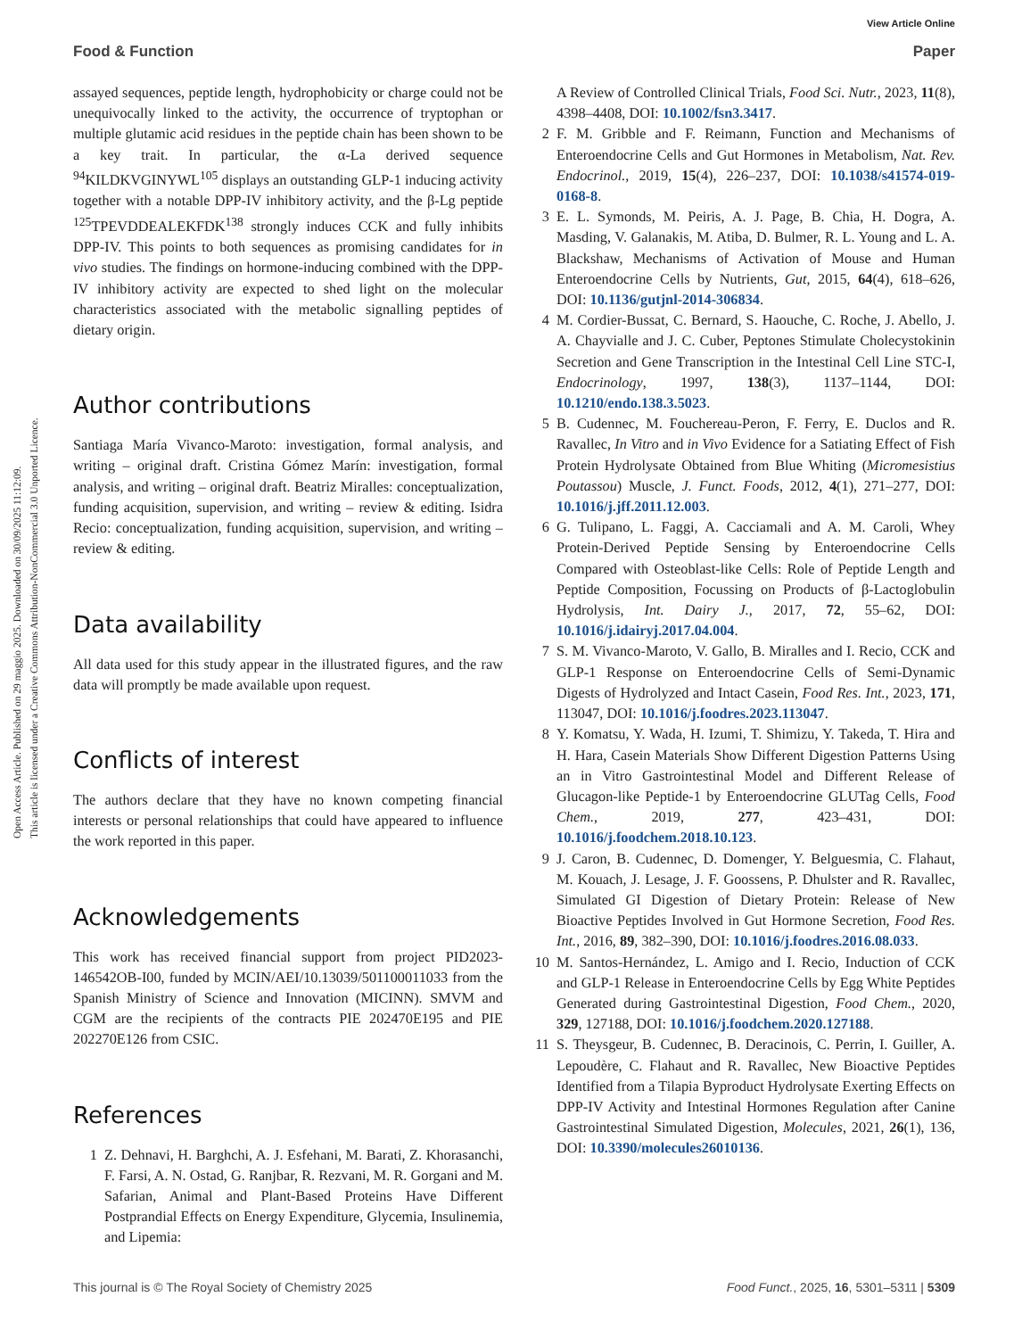View Article Online
Open Access Article. Published on 29 maggio 2025. Downloaded on 30/09/2025 11:12:09.
This article is licensed under a Creative Commons Attribution-NonCommercial 3.0 Unported Licence.
Food & Function Paper
assayed sequences, peptide length, hydrophobicity or charge could not be unequivocally linked to the activity, the occurrence of tryptophan or multiple glutamic acid residues in the peptide chain has been shown to be a key trait. In particular, the α-La derived sequence <sup>94</sup>KILDKVGINYWL<sup>105</sup> displays an outstanding GLP-1 inducing activity together with a notable DPP-IV inhibitory activity, and the β-Lg peptide <sup>125</sup>TPEVDDEALEKFDK<sup>138</sup> strongly induces CCK and fully inhibits DPP-IV. This points to both sequences as promising candidates for in vivo studies. The findings on hormone-inducing combined with the DPP-IV inhibitory activity are expected to shed light on the molecular characteristics associated with the metabolic signalling peptides of dietary origin.
Author contributions
Santiaga María Vivanco-Maroto: investigation, formal analysis, and writing – original draft. Cristina Gómez Marín: investigation, formal analysis, and writing – original draft. Beatriz Miralles: conceptualization, funding acquisition, supervision, and writing – review & editing. Isidra Recio: conceptualization, funding acquisition, supervision, and writing – review & editing.
Data availability
All data used for this study appear in the illustrated figures, and the raw data will promptly be made available upon request.
Conflicts of interest
The authors declare that they have no known competing financial interests or personal relationships that could have appeared to influence the work reported in this paper.
Acknowledgements
This work has received financial support from project PID2023-146542OB-I00, funded by MCIN/AEI/10.13039/501100011033 from the Spanish Ministry of Science and Innovation (MICINN). SMVM and CGM are the recipients of the contracts PIE 202470E195 and PIE 202270E126 from CSIC.
References
1 Z. Dehnavi, H. Barghchi, A. J. Esfehani, M. Barati, Z. Khorasanchi, F. Farsi, A. N. Ostad, G. Ranjbar, R. Rezvani, M. R. Gorgani and M. Safarian, Animal and Plant-Based Proteins Have Different Postprandial Effects on Energy Expenditure, Glycemia, Insulinemia, and Lipemia:
A Review of Controlled Clinical Trials, Food Sci. Nutr., 2023, 11(8), 4398–4408, DOI: 10.1002/fsn3.3417.
2 F. M. Gribble and F. Reimann, Function and Mechanisms of Enteroendocrine Cells and Gut Hormones in Metabolism, Nat. Rev. Endocrinol., 2019, 15(4), 226–237, DOI: 10.1038/s41574-019-0168-8.
3 E. L. Symonds, M. Peiris, A. J. Page, B. Chia, H. Dogra, A. Masding, V. Galanakis, M. Atiba, D. Bulmer, R. L. Young and L. A. Blackshaw, Mechanisms of Activation of Mouse and Human Enteroendocrine Cells by Nutrients, Gut, 2015, 64(4), 618–626, DOI: 10.1136/gutjnl-2014-306834.
4 M. Cordier-Bussat, C. Bernard, S. Haouche, C. Roche, J. Abello, J. A. Chayvialle and J. C. Cuber, Peptones Stimulate Cholecystokinin Secretion and Gene Transcription in the Intestinal Cell Line STC-I, Endocrinology, 1997, 138(3), 1137–1144, DOI: 10.1210/endo.138.3.5023.
5 B. Cudennec, M. Fouchereau-Peron, F. Ferry, E. Duclos and R. Ravallec, In Vitro and in Vivo Evidence for a Satiating Effect of Fish Protein Hydrolysate Obtained from Blue Whiting (Micromesistius Poutassou) Muscle, J. Funct. Foods, 2012, 4(1), 271–277, DOI: 10.1016/j.jff.2011.12.003.
6 G. Tulipano, L. Faggi, A. Cacciamali and A. M. Caroli, Whey Protein-Derived Peptide Sensing by Enteroendocrine Cells Compared with Osteoblast-like Cells: Role of Peptide Length and Peptide Composition, Focussing on Products of β-Lactoglobulin Hydrolysis, Int. Dairy J., 2017, 72, 55–62, DOI: 10.1016/j.idairyj.2017.04.004.
7 S. M. Vivanco-Maroto, V. Gallo, B. Miralles and I. Recio, CCK and GLP-1 Response on Enteroendocrine Cells of Semi-Dynamic Digests of Hydrolyzed and Intact Casein, Food Res. Int., 2023, 171, 113047, DOI: 10.1016/j.foodres.2023.113047.
8 Y. Komatsu, Y. Wada, H. Izumi, T. Shimizu, Y. Takeda, T. Hira and H. Hara, Casein Materials Show Different Digestion Patterns Using an in Vitro Gastrointestinal Model and Different Release of Glucagon-like Peptide-1 by Enteroendocrine GLUTag Cells, Food Chem., 2019, 277, 423–431, DOI: 10.1016/j.foodchem.2018.10.123.
9 J. Caron, B. Cudennec, D. Domenger, Y. Belguesmia, C. Flahaut, M. Kouach, J. Lesage, J. F. Goossens, P. Dhulster and R. Ravallec, Simulated GI Digestion of Dietary Protein: Release of New Bioactive Peptides Involved in Gut Hormone Secretion, Food Res. Int., 2016, 89, 382–390, DOI: 10.1016/j.foodres.2016.08.033.
10 M. Santos-Hernández, L. Amigo and I. Recio, Induction of CCK and GLP-1 Release in Enteroendocrine Cells by Egg White Peptides Generated during Gastrointestinal Digestion, Food Chem., 2020, 329, 127188, DOI: 10.1016/j.foodchem.2020.127188.
11 S. Theysgeur, B. Cudennec, B. Deracinois, C. Perrin, I. Guiller, A. Lepoudère, C. Flahaut and R. Ravallec, New Bioactive Peptides Identified from a Tilapia Byproduct Hydrolysate Exerting Effects on DPP-IV Activity and Intestinal Hormones Regulation after Canine Gastrointestinal Simulated Digestion, Molecules, 2021, 26(1), 136, DOI: 10.3390/molecules26010136.
This journal is © The Royal Society of Chemistry 2025 Food Funct., 2025, 16, 5301–5311 | 5309